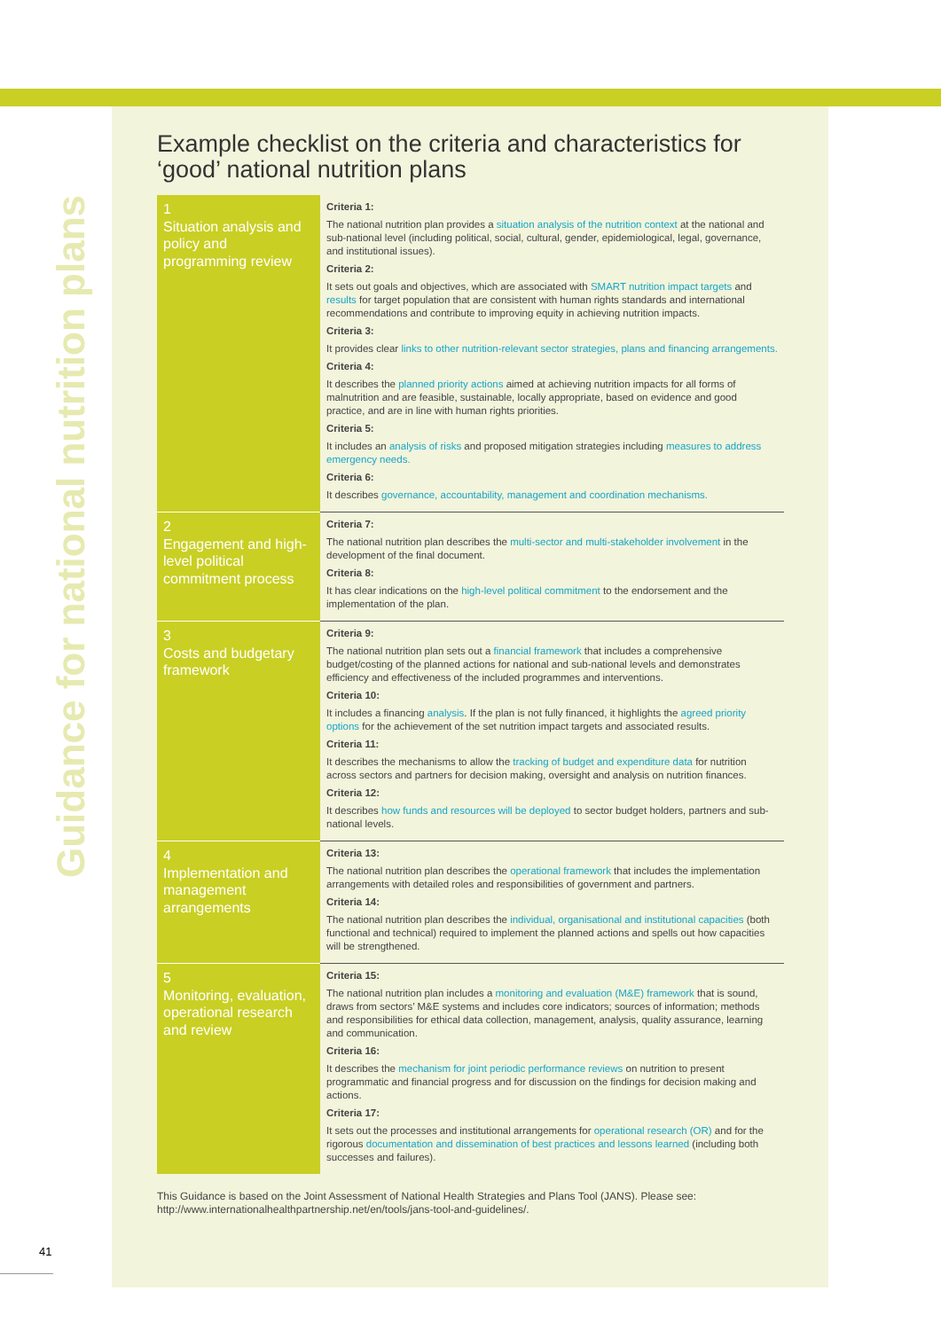Guidance for national nutrition plans
41
Example checklist on the criteria and characteristics for ‘good’ national nutrition plans
| 1 Situation analysis and policy and programming review | Criteria 1: The national nutrition plan provides a situation analysis of the nutrition context at the national and sub-national level (including political, social, cultural, gender, epidemiological, legal, governance, and institutional issues). Criteria 2: It sets out goals and objectives, which are associated with SMART nutrition impact targets and results for target population that are consistent with human rights standards and international recommendations and contribute to improving equity in achieving nutrition impacts. Criteria 3: It provides clear links to other nutrition-relevant sector strategies, plans and financing arrangements. Criteria 4: It describes the planned priority actions aimed at achieving nutrition impacts for all forms of malnutrition and are feasible, sustainable, locally appropriate, based on evidence and good practice, and are in line with human rights priorities. Criteria 5: It includes an analysis of risks and proposed mitigation strategies including measures to address emergency needs. Criteria 6: It describes governance, accountability, management and coordination mechanisms. |
| 2 Engagement and high-level political commitment process | Criteria 7: The national nutrition plan describes the multi-sector and multi-stakeholder involvement in the development of the final document. Criteria 8: It has clear indications on the high-level political commitment to the endorsement and the implementation of the plan. |
| 3 Costs and budgetary framework | Criteria 9: The national nutrition plan sets out a financial framework that includes a comprehensive budget/costing of the planned actions for national and sub-national levels and demonstrates efficiency and effectiveness of the included programmes and interventions. Criteria 10: It includes a financing analysis . If the plan is not fully financed, it highlights the agreed priority options for the achievement of the set nutrition impact targets and associated results. Criteria 11: It describes the mechanisms to allow the tracking of budget and expenditure data for nutrition across sectors and partners for decision making, oversight and analysis on nutrition finances. Criteria 12: It describes how funds and resources will be deployed to sector budget holders, partners and sub-national levels. |
| 4 Implementation and management arrangements | Criteria 13: The national nutrition plan describes the operational framework that includes the implementation arrangements with detailed roles and responsibilities of government and partners. Criteria 14: The national nutrition plan describes the individual, organisational and institutional capacities (both functional and technical) required to implement the planned actions and spells out how capacities will be strengthened. |
| 5 Monitoring, evaluation, operational research and review | Criteria 15: The national nutrition plan includes a monitoring and evaluation (M&E) framework that is sound, draws from sectors’ M&E systems and includes core indicators; sources of information; methods and responsibilities for ethical data collection, management, analysis, quality assurance, learning and communication. Criteria 16: It describes the mechanism for joint periodic performance reviews on nutrition to present programmatic and financial progress and for discussion on the findings for decision making and actions. Criteria 17: It sets out the processes and institutional arrangements for operational research (OR) and for the rigorous documentation and dissemination of best practices and lessons learned (including both successes and failures). |
This Guidance is based on the Joint Assessment of National Health Strategies and Plans Tool (JANS). Please see: http://www.internationalhealthpartnership.net/en/tools/jans-tool-and-guidelines/.